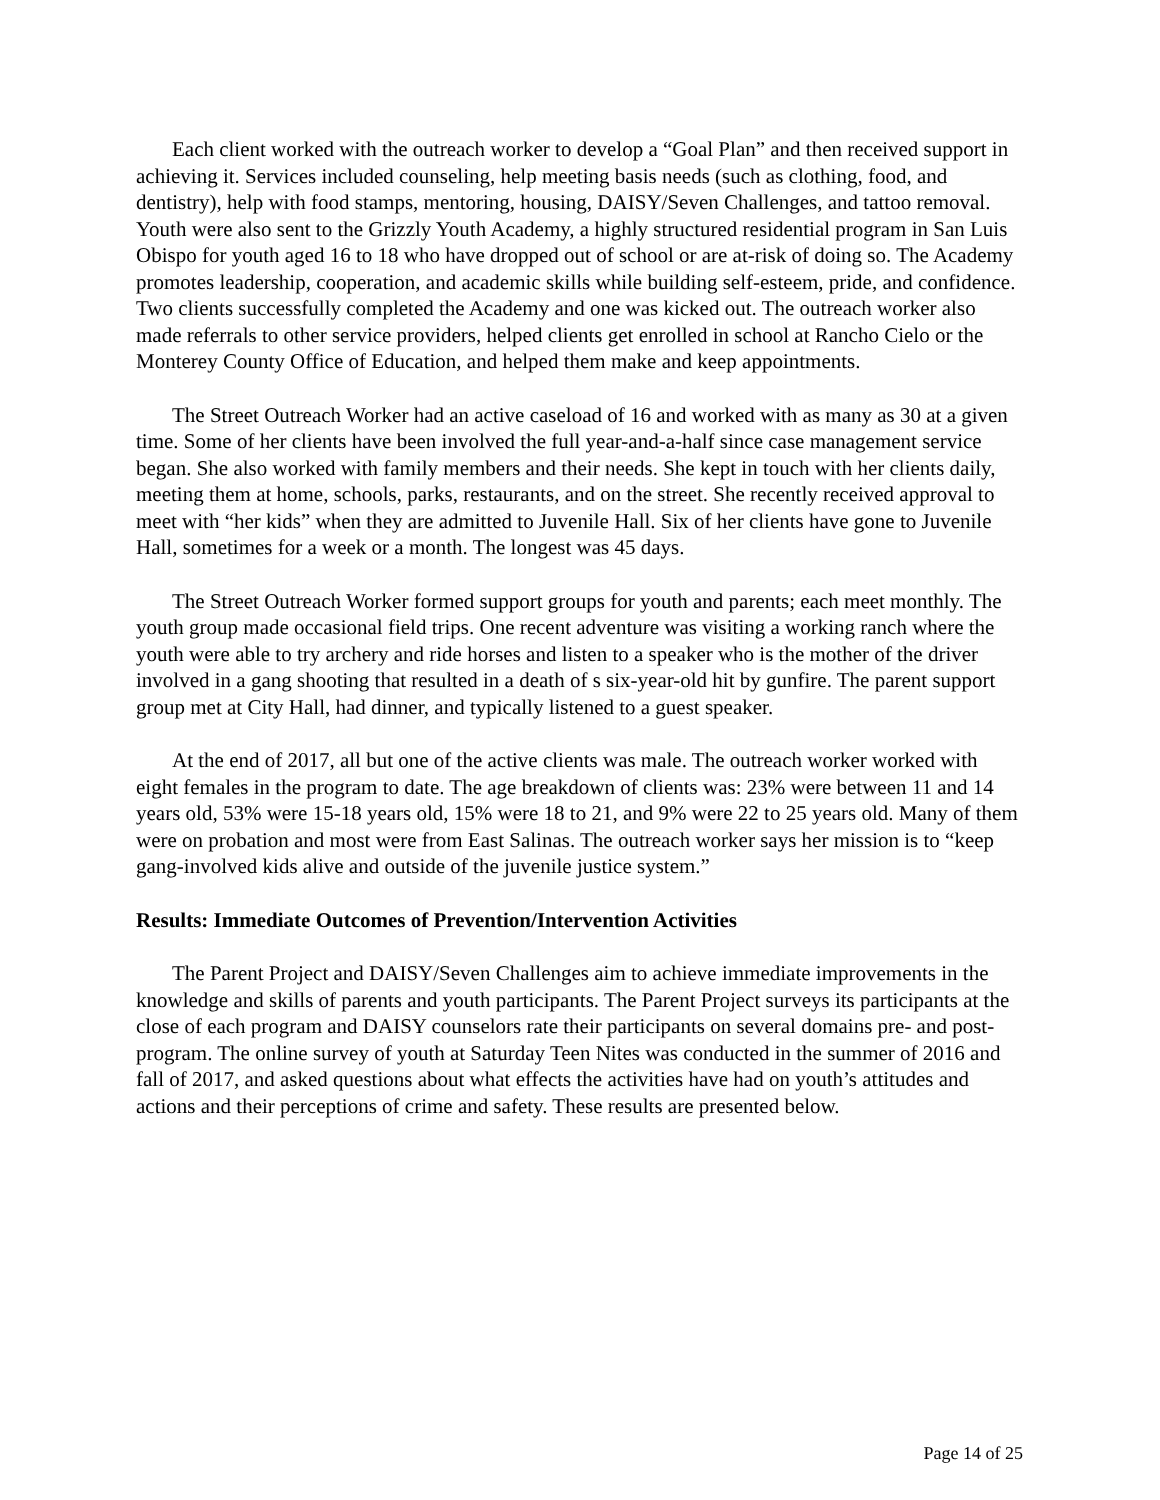Each client worked with the outreach worker to develop a “Goal Plan” and then received support in achieving it. Services included counseling, help meeting basis needs (such as clothing, food, and dentistry), help with food stamps, mentoring, housing, DAISY/Seven Challenges, and tattoo removal. Youth were also sent to the Grizzly Youth Academy, a highly structured residential program in San Luis Obispo for youth aged 16 to 18 who have dropped out of school or are at-risk of doing so. The Academy promotes leadership, cooperation, and academic skills while building self-esteem, pride, and confidence. Two clients successfully completed the Academy and one was kicked out. The outreach worker also made referrals to other service providers, helped clients get enrolled in school at Rancho Cielo or the Monterey County Office of Education, and helped them make and keep appointments.
The Street Outreach Worker had an active caseload of 16 and worked with as many as 30 at a given time. Some of her clients have been involved the full year-and-a-half since case management service began. She also worked with family members and their needs. She kept in touch with her clients daily, meeting them at home, schools, parks, restaurants, and on the street. She recently received approval to meet with “her kids” when they are admitted to Juvenile Hall. Six of her clients have gone to Juvenile Hall, sometimes for a week or a month. The longest was 45 days.
The Street Outreach Worker formed support groups for youth and parents; each meet monthly. The youth group made occasional field trips. One recent adventure was visiting a working ranch where the youth were able to try archery and ride horses and listen to a speaker who is the mother of the driver involved in a gang shooting that resulted in a death of s six-year-old hit by gunfire. The parent support group met at City Hall, had dinner, and typically listened to a guest speaker.
At the end of 2017, all but one of the active clients was male. The outreach worker worked with eight females in the program to date. The age breakdown of clients was: 23% were between 11 and 14 years old, 53% were 15-18 years old, 15% were 18 to 21, and 9% were 22 to 25 years old. Many of them were on probation and most were from East Salinas. The outreach worker says her mission is to “keep gang-involved kids alive and outside of the juvenile justice system.”
Results: Immediate Outcomes of Prevention/Intervention Activities
The Parent Project and DAISY/Seven Challenges aim to achieve immediate improvements in the knowledge and skills of parents and youth participants. The Parent Project surveys its participants at the close of each program and DAISY counselors rate their participants on several domains pre- and post-program. The online survey of youth at Saturday Teen Nites was conducted in the summer of 2016 and fall of 2017, and asked questions about what effects the activities have had on youth’s attitudes and actions and their perceptions of crime and safety. These results are presented below.
Page 14 of 25